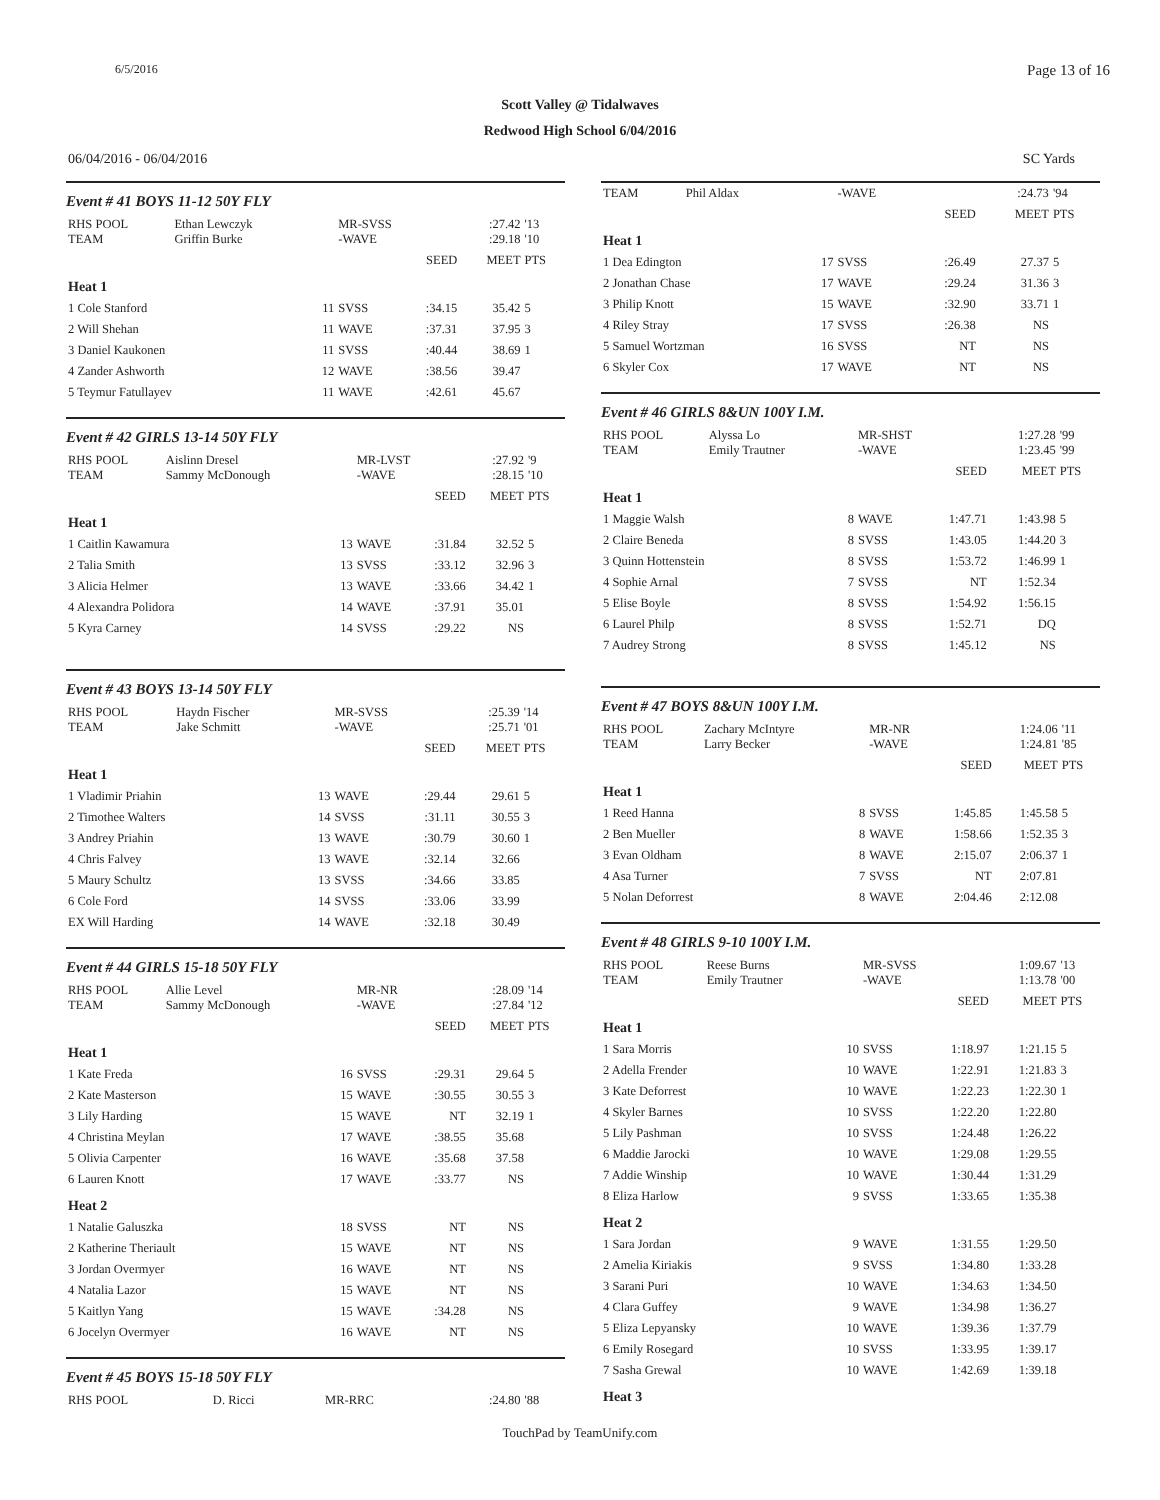6/5/2016 Page 13 of 16
Scott Valley @ Tidalwaves
Redwood High School 6/04/2016
06/04/2016 - 06/04/2016 SC Yards
Event # 41 BOYS 11-12 50Y FLY
| RHS POOL TEAM | Ethan Lewczyk Griffin Burke | | MR-SVSS -WAVE | | :27.42 :29.18 | '13 '10 |
| | | | | SEED | MEET | PTS |
| Heat 1 | | | | | | |
| 1 Cole Stanford | | 11 | SVSS | :34.15 | 35.42 | 5 |
| 2 Will Shehan | | 11 | WAVE | :37.31 | 37.95 | 3 |
| 3 Daniel Kaukonen | | 11 | SVSS | :40.44 | 38.69 | 1 |
| 4 Zander Ashworth | | 12 | WAVE | :38.56 | 39.47 | |
| 5 Teymur Fatullayev | | 11 | WAVE | :42.61 | 45.67 | |
Event # 42 GIRLS 13-14 50Y FLY
| RHS POOL TEAM | Aislinn Dresel Sammy McDonough | | MR-LVST -WAVE | | :27.92 :28.15 | '9 '10 |
| | | | | SEED | MEET | PTS |
| Heat 1 | | | | | | |
| 1 Caitlin Kawamura | | 13 | WAVE | :31.84 | 32.52 | 5 |
| 2 Talia Smith | | 13 | SVSS | :33.12 | 32.96 | 3 |
| 3 Alicia Helmer | | 13 | WAVE | :33.66 | 34.42 | 1 |
| 4 Alexandra Polidora | | 14 | WAVE | :37.91 | 35.01 | |
| 5 Kyra Carney | | 14 | SVSS | :29.22 | NS | |
Event # 43 BOYS 13-14 50Y FLY
| RHS POOL TEAM | Haydn Fischer Jake Schmitt | | MR-SVSS -WAVE | | :25.39 :25.71 | '14 '01 |
| | | | | SEED | MEET | PTS |
| Heat 1 | | | | | | |
| 1 Vladimir Priahin | | 13 | WAVE | :29.44 | 29.61 | 5 |
| 2 Timothee Walters | | 14 | SVSS | :31.11 | 30.55 | 3 |
| 3 Andrey Priahin | | 13 | WAVE | :30.79 | 30.60 | 1 |
| 4 Chris Falvey | | 13 | WAVE | :32.14 | 32.66 | |
| 5 Maury Schultz | | 13 | SVSS | :34.66 | 33.85 | |
| 6 Cole Ford | | 14 | SVSS | :33.06 | 33.99 | |
| EX Will Harding | | 14 | WAVE | :32.18 | 30.49 | |
Event # 44 GIRLS 15-18 50Y FLY
| RHS POOL TEAM | Allie Level Sammy McDonough | | MR-NR -WAVE | | :28.09 :27.84 | '14 '12 |
| | | | | SEED | MEET | PTS |
| Heat 1 | | | | | | |
| 1 Kate Freda | | 16 | SVSS | :29.31 | 29.64 | 5 |
| 2 Kate Masterson | | 15 | WAVE | :30.55 | 30.55 | 3 |
| 3 Lily Harding | | 15 | WAVE | NT | 32.19 | 1 |
| 4 Christina Meylan | | 17 | WAVE | :38.55 | 35.68 | |
| 5 Olivia Carpenter | | 16 | WAVE | :35.68 | 37.58 | |
| 6 Lauren Knott | | 17 | WAVE | :33.77 | NS | |
| Heat 2 | | | | | | |
| 1 Natalie Galuszka | | 18 | SVSS | NT | NS | |
| 2 Katherine Theriault | | 15 | WAVE | NT | NS | |
| 3 Jordan Overmyer | | 16 | WAVE | NT | NS | |
| 4 Natalia Lazor | | 15 | WAVE | NT | NS | |
| 5 Kaitlyn Yang | | 15 | WAVE | :34.28 | NS | |
| 6 Jocelyn Overmyer | | 16 | WAVE | NT | NS | |
Event # 45 BOYS 15-18 50Y FLY
| RHS POOL | D. Ricci | | MR-RRC | :24.80 | '88 |
| TEAM | Phil Aldax | | -WAVE | | :24.73 | '94 |
| | | | | SEED | MEET | PTS |
| Heat 1 | | | | | | |
| 1 Dea Edington | | 17 | SVSS | :26.49 | 27.37 | 5 |
| 2 Jonathan Chase | | 17 | WAVE | :29.24 | 31.36 | 3 |
| 3 Philip Knott | | 15 | WAVE | :32.90 | 33.71 | 1 |
| 4 Riley Stray | | 17 | SVSS | :26.38 | NS | |
| 5 Samuel Wortzman | | 16 | SVSS | NT | NS | |
| 6 Skyler Cox | | 17 | WAVE | NT | NS | |
Event # 46 GIRLS 8&UN 100Y I.M.
| RHS POOL TEAM | Alyssa Lo Emily Trautner | | MR-SHST -WAVE | | 1:27.28 1:23.45 | '99 '99 |
| | | | | SEED | MEET | PTS |
| Heat 1 | | | | | | |
| 1 Maggie Walsh | | 8 | WAVE | 1:47.71 | 1:43.98 | 5 |
| 2 Claire Beneda | | 8 | SVSS | 1:43.05 | 1:44.20 | 3 |
| 3 Quinn Hottenstein | | 8 | SVSS | 1:53.72 | 1:46.99 | 1 |
| 4 Sophie Arnal | | 7 | SVSS | NT | 1:52.34 | |
| 5 Elise Boyle | | 8 | SVSS | 1:54.92 | 1:56.15 | |
| 6 Laurel Philp | | 8 | SVSS | 1:52.71 | DQ | |
| 7 Audrey Strong | | 8 | SVSS | 1:45.12 | NS | |
Event # 47 BOYS 8&UN 100Y I.M.
| RHS POOL TEAM | Zachary McIntyre Larry Becker | | MR-NR -WAVE | | 1:24.06 1:24.81 | '11 '85 |
| | | | | SEED | MEET | PTS |
| Heat 1 | | | | | | |
| 1 Reed Hanna | | 8 | SVSS | 1:45.85 | 1:45.58 | 5 |
| 2 Ben Mueller | | 8 | WAVE | 1:58.66 | 1:52.35 | 3 |
| 3 Evan Oldham | | 8 | WAVE | 2:15.07 | 2:06.37 | 1 |
| 4 Asa Turner | | 7 | SVSS | NT | 2:07.81 | |
| 5 Nolan Deforrest | | 8 | WAVE | 2:04.46 | 2:12.08 | |
Event # 48 GIRLS 9-10 100Y I.M.
| RHS POOL TEAM | Reese Burns Emily Trautner | | MR-SVSS -WAVE | | 1:09.67 1:13.78 | '13 '00 |
| | | | | SEED | MEET | PTS |
| Heat 1 | | | | | | |
| 1 Sara Morris | | 10 | SVSS | 1:18.97 | 1:21.15 | 5 |
| 2 Adella Frender | | 10 | WAVE | 1:22.91 | 1:21.83 | 3 |
| 3 Kate Deforrest | | 10 | WAVE | 1:22.23 | 1:22.30 | 1 |
| 4 Skyler Barnes | | 10 | SVSS | 1:22.20 | 1:22.80 | |
| 5 Lily Pashman | | 10 | SVSS | 1:24.48 | 1:26.22 | |
| 6 Maddie Jarocki | | 10 | WAVE | 1:29.08 | 1:29.55 | |
| 7 Addie Winship | | 10 | WAVE | 1:30.44 | 1:31.29 | |
| 8 Eliza Harlow | | 9 | SVSS | 1:33.65 | 1:35.38 | |
| Heat 2 | | | | | | |
| 1 Sara Jordan | | 9 | WAVE | 1:31.55 | 1:29.50 | |
| 2 Amelia Kiriakis | | 9 | SVSS | 1:34.80 | 1:33.28 | |
| 3 Sarani Puri | | 10 | WAVE | 1:34.63 | 1:34.50 | |
| 4 Clara Guffey | | 9 | WAVE | 1:34.98 | 1:36.27 | |
| 5 Eliza Lepyansky | | 10 | WAVE | 1:39.36 | 1:37.79 | |
| 6 Emily Rosegard | | 10 | SVSS | 1:33.95 | 1:39.17 | |
| 7 Sasha Grewal | | 10 | WAVE | 1:42.69 | 1:39.18 | |
| Heat 3 | | | | | | |
TouchPad by TeamUnify.com